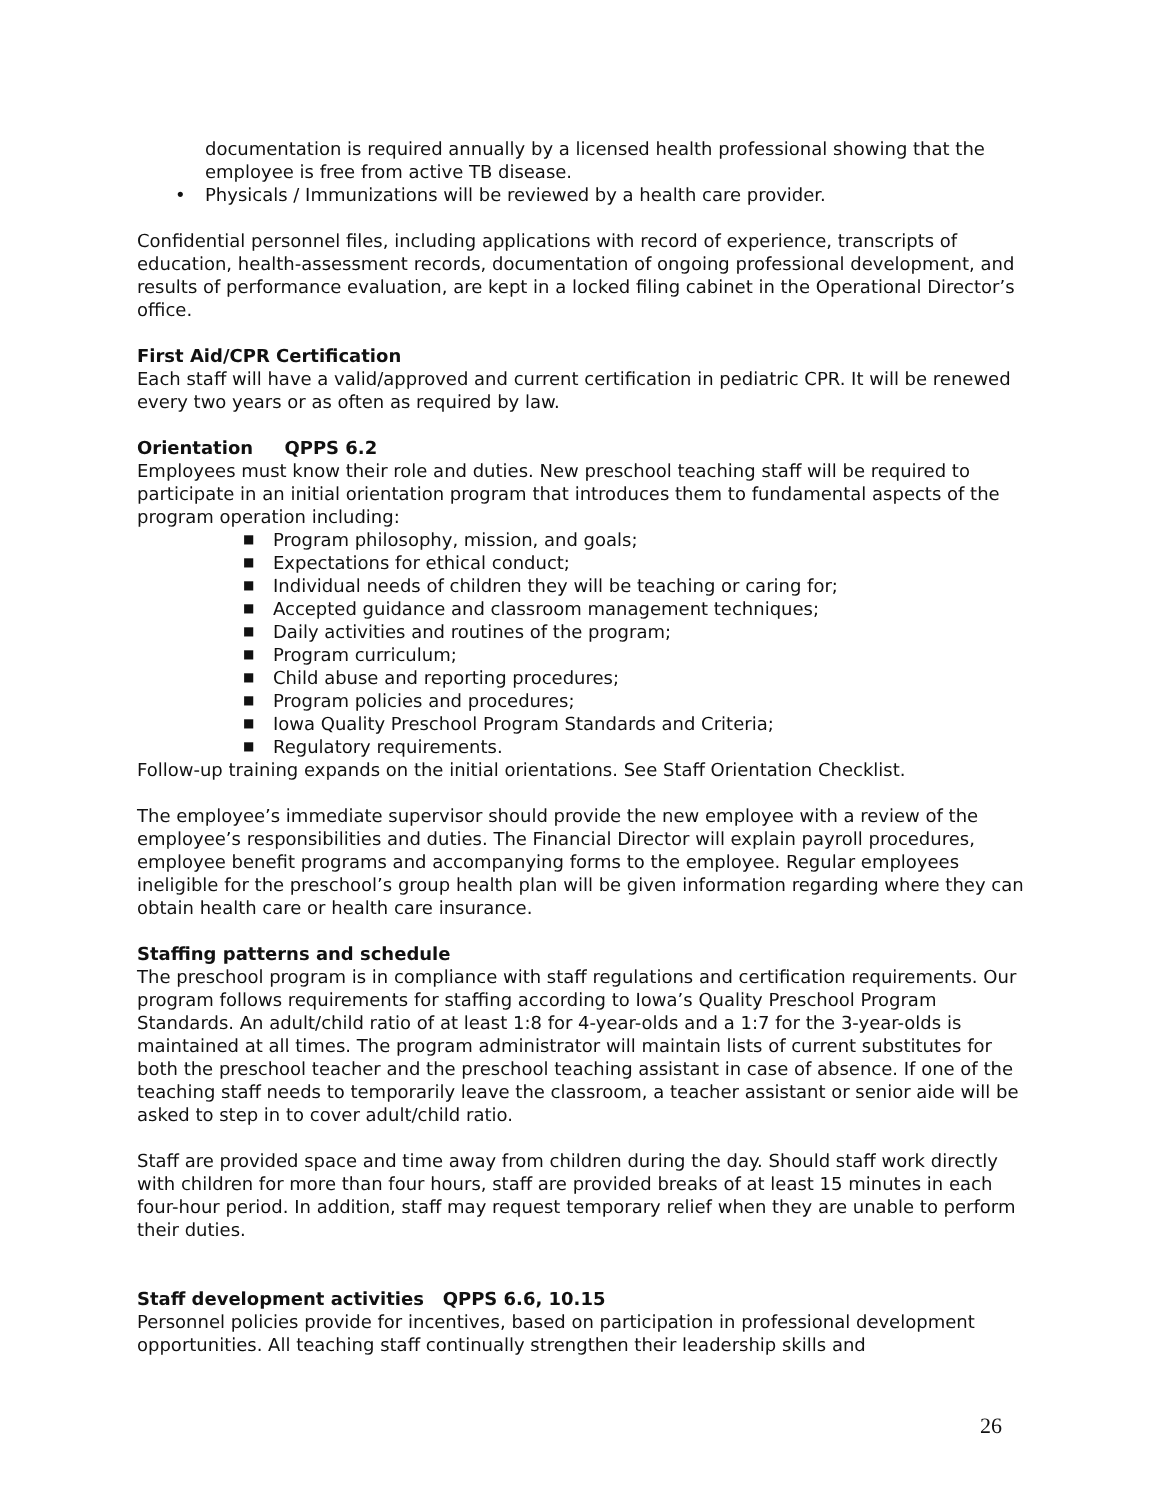documentation is required annually by a licensed health professional showing that the employee is free from active TB disease.
• Physicals / Immunizations will be reviewed by a health care provider.
Confidential personnel files, including applications with record of experience, transcripts of education, health-assessment records, documentation of ongoing professional development, and results of performance evaluation, are kept in a locked filing cabinet in the Operational Director’s office.
First Aid/CPR Certification
Each staff will have a valid/approved and current certification in pediatric CPR. It will be renewed every two years or as often as required by law.
Orientation QPPS 6.2
Employees must know their role and duties. New preschool teaching staff will be required to participate in an initial orientation program that introduces them to fundamental aspects of the program operation including:
■ Program philosophy, mission, and goals;
■ Expectations for ethical conduct;
■ Individual needs of children they will be teaching or caring for;
■ Accepted guidance and classroom management techniques;
■ Daily activities and routines of the program;
■ Program curriculum;
■ Child abuse and reporting procedures;
■ Program policies and procedures;
■ Iowa Quality Preschool Program Standards and Criteria;
■ Regulatory requirements.
Follow-up training expands on the initial orientations. See Staff Orientation Checklist.
The employee’s immediate supervisor should provide the new employee with a review of the employee’s responsibilities and duties. The Financial Director will explain payroll procedures, employee benefit programs and accompanying forms to the employee. Regular employees ineligible for the preschool’s group health plan will be given information regarding where they can obtain health care or health care insurance.
Staffing patterns and schedule
The preschool program is in compliance with staff regulations and certification requirements. Our program follows requirements for staffing according to Iowa’s Quality Preschool Program Standards. An adult/child ratio of at least 1:8 for 4-year-olds and a 1:7 for the 3-year-olds is maintained at all times. The program administrator will maintain lists of current substitutes for both the preschool teacher and the preschool teaching assistant in case of absence. If one of the teaching staff needs to temporarily leave the classroom, a teacher assistant or senior aide will be asked to step in to cover adult/child ratio.
Staff are provided space and time away from children during the day. Should staff work directly with children for more than four hours, staff are provided breaks of at least 15 minutes in each four-hour period. In addition, staff may request temporary relief when they are unable to perform their duties.
Staff development activities QPPS 6.6, 10.15
Personnel policies provide for incentives, based on participation in professional development opportunities. All teaching staff continually strengthen their leadership skills and
26